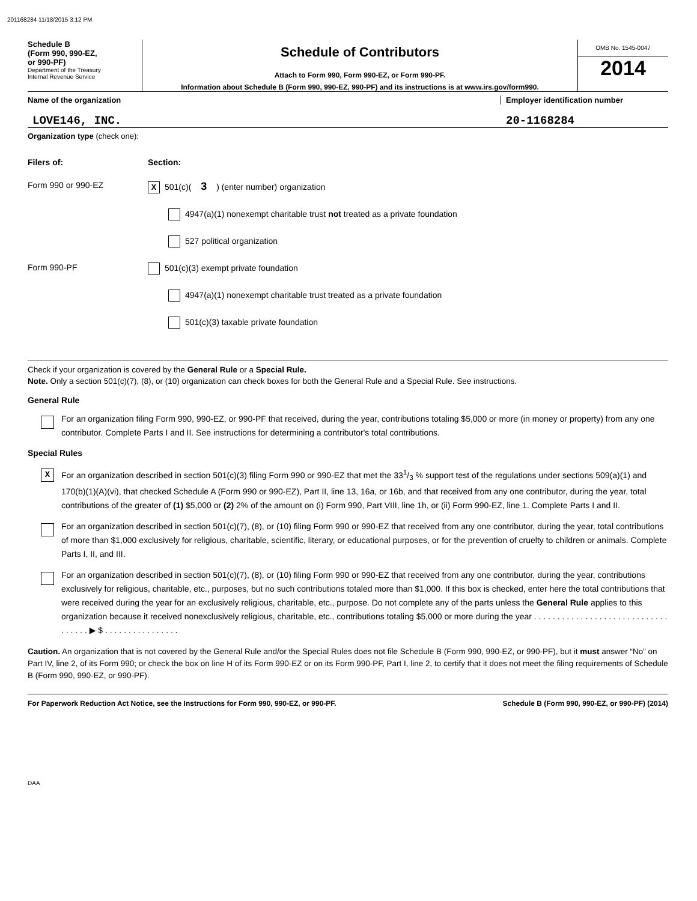201168284 11/18/2015 3:12 PM
Schedule B
(Form 990, 990-EZ,
or 990-PF)
Department of the Treasury
Internal Revenue Service
Schedule of Contributors
Attach to Form 990, Form 990-EZ, or Form 990-PF.
Information about Schedule B (Form 990, 990-EZ, 990-PF) and its instructions is at www.irs.gov/form990.
OMB No. 1545-0047
2014
Name of the organization Employer identification number
LOVE146, INC. 20-1168284
Organization type (check one):
Filers of: Section:
Form 990 or 990-EZ X 501(c)( 3 ) (enter number) organization
4947(a)(1) nonexempt charitable trust not treated as a private foundation
527 political organization
Form 990-PF 501(c)(3) exempt private foundation
4947(a)(1) nonexempt charitable trust treated as a private foundation
501(c)(3) taxable private foundation
Check if your organization is covered by the General Rule or a Special Rule.
Note. Only a section 501(c)(7), (8), or (10) organization can check boxes for both the General Rule and a Special Rule. See instructions.
General Rule
For an organization filing Form 990, 990-EZ, or 990-PF that received, during the year, contributions totaling $5,000 or more (in money or property) from any one contributor. Complete Parts I and II. See instructions for determining a contributor's total contributions.
Special Rules
X
For an organization described in section 501(c)(3) filing Form 990 or 990-EZ that met the 331/3 % support test of the regulations under sections 509(a)(1) and 170(b)(1)(A)(vi), that checked Schedule A (Form 990 or 990-EZ), Part II, line 13, 16a, or 16b, and that received from any one contributor, during the year, total contributions of the greater of (1) $5,000 or (2) 2% of the amount on (i) Form 990, Part VIII, line 1h, or (ii) Form 990-EZ, line 1. Complete Parts I and II.
For an organization described in section 501(c)(7), (8), or (10) filing Form 990 or 990-EZ that received from any one contributor, during the year, total contributions of more than $1,000 exclusively for religious, charitable, scientific, literary, or educational purposes, or for the prevention of cruelty to children or animals. Complete Parts I, II, and III.
For an organization described in section 501(c)(7), (8), or (10) filing Form 990 or 990-EZ that received from any one contributor, during the year, contributions exclusively for religious, charitable, etc., purposes, but no such contributions totaled more than $1,000. If this box is checked, enter here the total contributions that were received during the year for an exclusively religious, charitable, etc., purpose. Do not complete any of the parts unless the General Rule applies to this organization because it received nonexclusively religious, charitable, etc., contributions totaling $5,000 or more during the year . . . . . . . . . . . . . . . . . . . . . . . . . . . . . . . . . . . ▶ $ . . . . . . . . . . . . . . . .
Caution. An organization that is not covered by the General Rule and/or the Special Rules does not file Schedule B (Form 990, 990-EZ, or 990-PF), but it must answer “No” on Part IV, line 2, of its Form 990; or check the box on line H of its Form 990-EZ or on its Form 990-PF, Part I, line 2, to certify that it does not meet the filing requirements of Schedule B (Form 990, 990-EZ, or 990-PF).
For Paperwork Reduction Act Notice, see the Instructions for Form 990, 990-EZ, or 990-PF. Schedule B (Form 990, 990-EZ, or 990-PF) (2014)
DAA